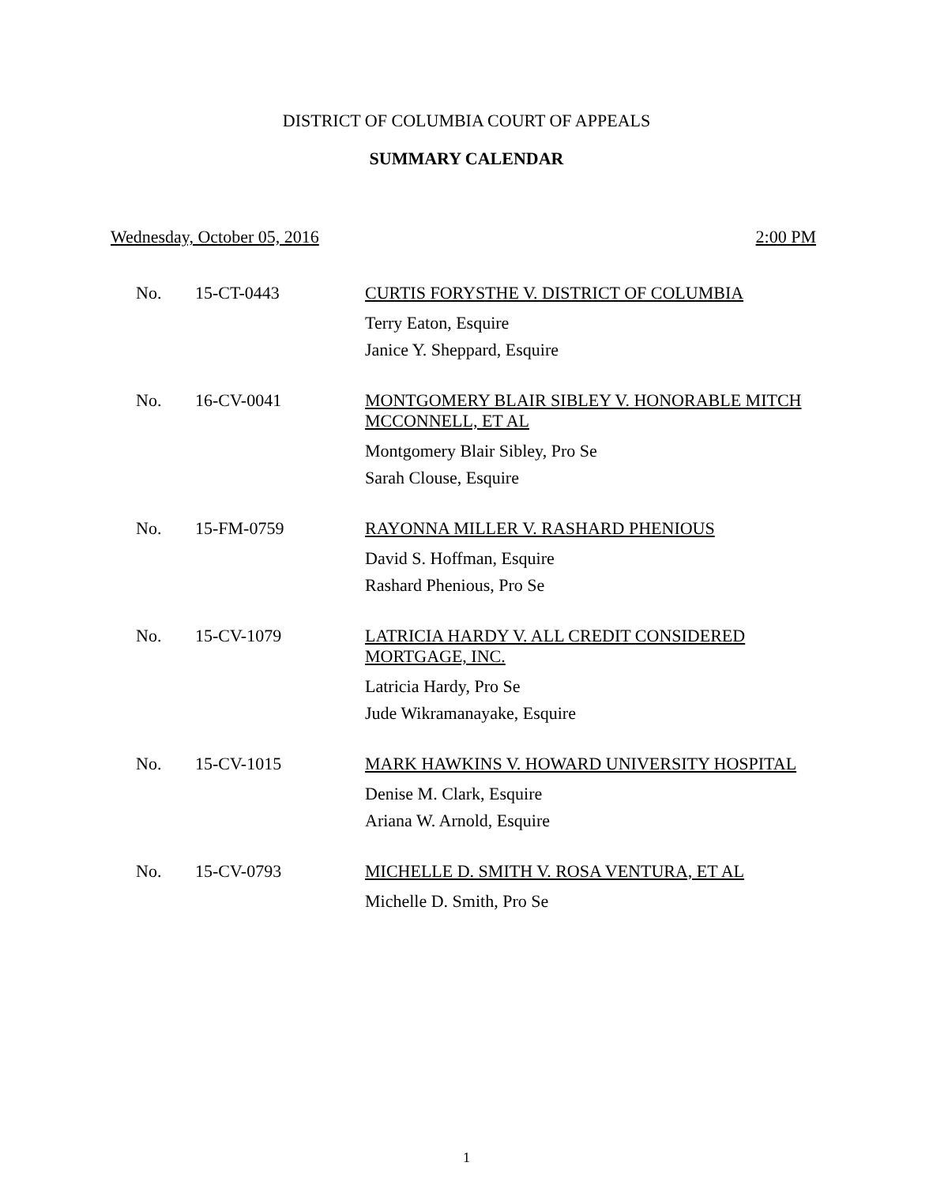DISTRICT OF COLUMBIA COURT OF APPEALS
SUMMARY CALENDAR
Wednesday, October 05, 2016 2:00 PM
| No. | 15-CT-0443 | CURTIS FORYSTHE V. DISTRICT OF COLUMBIA Terry Eaton, Esquire Janice Y. Sheppard, Esquire |
| No. | 16-CV-0041 | MONTGOMERY BLAIR SIBLEY V. HONORABLE MITCH MCCONNELL, ET AL Montgomery Blair Sibley, Pro Se Sarah Clouse, Esquire |
| No. | 15-FM-0759 | RAYONNA MILLER V. RASHARD PHENIOUS David S. Hoffman, Esquire Rashard Phenious, Pro Se |
| No. | 15-CV-1079 | LATRICIA HARDY V. ALL CREDIT CONSIDERED MORTGAGE, INC. Latricia Hardy, Pro Se Jude Wikramanayake, Esquire |
| No. | 15-CV-1015 | MARK HAWKINS V. HOWARD UNIVERSITY HOSPITAL Denise M. Clark, Esquire Ariana W. Arnold, Esquire |
| No. | 15-CV-0793 | MICHELLE D. SMITH V. ROSA VENTURA, ET AL Michelle D. Smith, Pro Se |
1